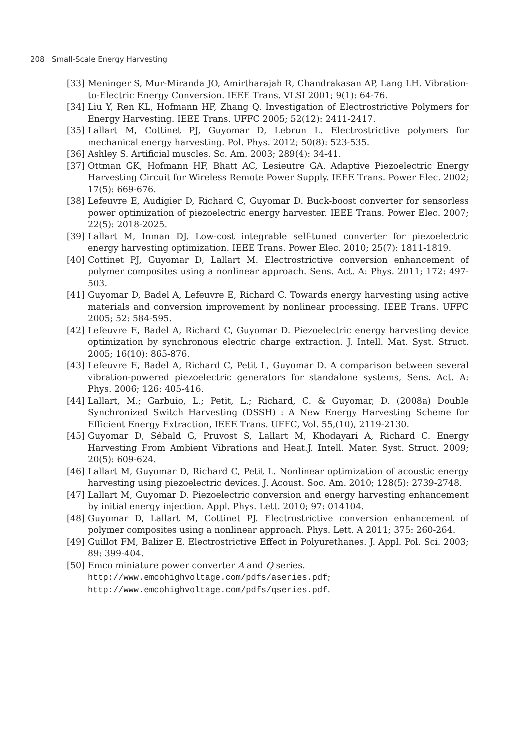208 Small-Scale Energy Harvesting
[33] Meninger S, Mur-Miranda JO, Amirtharajah R, Chandrakasan AP, Lang LH. Vibration-to-Electric Energy Conversion. IEEE Trans. VLSI 2001; 9(1): 64-76.
[34] Liu Y, Ren KL, Hofmann HF, Zhang Q. Investigation of Electrostrictive Polymers for Energy Harvesting. IEEE Trans. UFFC 2005; 52(12): 2411-2417.
[35] Lallart M, Cottinet PJ, Guyomar D, Lebrun L. Electrostrictive polymers for mechanical energy harvesting. Pol. Phys. 2012; 50(8): 523-535.
[36] Ashley S. Artificial muscles. Sc. Am. 2003; 289(4): 34-41.
[37] Ottman GK, Hofmann HF, Bhatt AC, Lesieutre GA. Adaptive Piezoelectric Energy Harvesting Circuit for Wireless Remote Power Supply. IEEE Trans. Power Elec. 2002; 17(5): 669-676.
[38] Lefeuvre E, Audigier D, Richard C, Guyomar D. Buck-boost converter for sensorless power optimization of piezoelectric energy harvester. IEEE Trans. Power Elec. 2007; 22(5): 2018-2025.
[39] Lallart M, Inman DJ. Low-cost integrable self-tuned converter for piezoelectric energy harvesting optimization. IEEE Trans. Power Elec. 2010; 25(7): 1811-1819.
[40] Cottinet PJ, Guyomar D, Lallart M. Electrostrictive conversion enhancement of polymer composites using a nonlinear approach. Sens. Act. A: Phys. 2011; 172: 497-503.
[41] Guyomar D, Badel A, Lefeuvre E, Richard C. Towards energy harvesting using active materials and conversion improvement by nonlinear processing. IEEE Trans. UFFC 2005; 52: 584-595.
[42] Lefeuvre E, Badel A, Richard C, Guyomar D. Piezoelectric energy harvesting device optimization by synchronous electric charge extraction. J. Intell. Mat. Syst. Struct. 2005; 16(10): 865-876.
[43] Lefeuvre E, Badel A, Richard C, Petit L, Guyomar D. A comparison between several vibration-powered piezoelectric generators for standalone systems, Sens. Act. A: Phys. 2006; 126: 405-416.
[44] Lallart, M.; Garbuio, L.; Petit, L.; Richard, C. & Guyomar, D. (2008a) Double Synchronized Switch Harvesting (DSSH) : A New Energy Harvesting Scheme for Efficient Energy Extraction, IEEE Trans. UFFC, Vol. 55,(10), 2119-2130.
[45] Guyomar D, Sébald G, Pruvost S, Lallart M, Khodayari A, Richard C. Energy Harvesting From Ambient Vibrations and Heat.J. Intell. Mater. Syst. Struct. 2009; 20(5): 609-624.
[46] Lallart M, Guyomar D, Richard C, Petit L. Nonlinear optimization of acoustic energy harvesting using piezoelectric devices. J. Acoust. Soc. Am. 2010; 128(5): 2739-2748.
[47] Lallart M, Guyomar D. Piezoelectric conversion and energy harvesting enhancement by initial energy injection. Appl. Phys. Lett. 2010; 97: 014104.
[48] Guyomar D, Lallart M, Cottinet PJ. Electrostrictive conversion enhancement of polymer composites using a nonlinear approach. Phys. Lett. A 2011; 375: 260-264.
[49] Guillot FM, Balizer E. Electrostrictive Effect in Polyurethanes. J. Appl. Pol. Sci. 2003; 89: 399-404.
[50] Emco miniature power converter A and Q series.
http://www.emcohighvoltage.com/pdfs/aseries.pdf;
http://www.emcohighvoltage.com/pdfs/qseries.pdf.